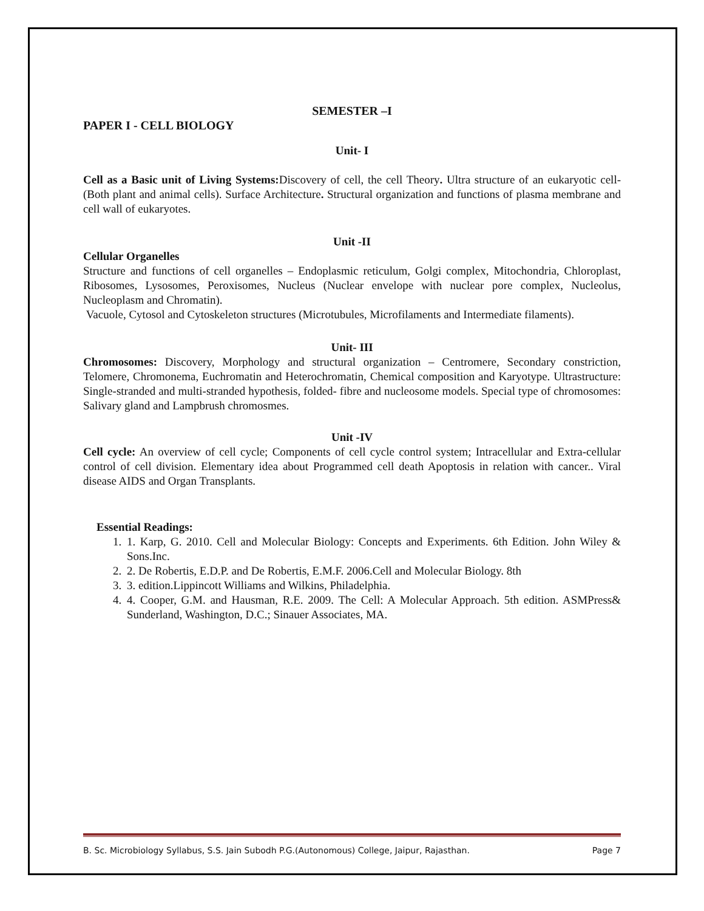SEMESTER –I
PAPER I - CELL BIOLOGY
Unit- I
Cell as a Basic unit of Living Systems: Discovery of cell, the cell Theory. Ultra structure of an eukaryotic cell- (Both plant and animal cells). Surface Architecture. Structural organization and functions of plasma membrane and cell wall of eukaryotes.
Unit -II
Cellular Organelles
Structure and functions of cell organelles – Endoplasmic reticulum, Golgi complex, Mitochondria, Chloroplast, Ribosomes, Lysosomes, Peroxisomes, Nucleus (Nuclear envelope with nuclear pore complex, Nucleolus, Nucleoplasm and Chromatin).
Vacuole, Cytosol and Cytoskeleton structures (Microtubules, Microfilaments and Intermediate filaments).
Unit- III
Chromosomes: Discovery, Morphology and structural organization – Centromere, Secondary constriction, Telomere, Chromonema, Euchromatin and Heterochromatin, Chemical composition and Karyotype. Ultrastructure: Single-stranded and multi-stranded hypothesis, folded- fibre and nucleosome models. Special type of chromosomes: Salivary gland and Lampbrush chromosmes.
Unit -IV
Cell cycle: An overview of cell cycle; Components of cell cycle control system; Intracellular and Extra-cellular control of cell division. Elementary idea about Programmed cell death Apoptosis in relation with cancer.. Viral disease AIDS and Organ Transplants.
Essential Readings:
1. 1. Karp, G. 2010. Cell and Molecular Biology: Concepts and Experiments. 6th Edition. John Wiley & Sons.Inc.
2. 2. De Robertis, E.D.P. and De Robertis, E.M.F. 2006.Cell and Molecular Biology. 8th
3. 3. edition.Lippincott Williams and Wilkins, Philadelphia.
4. 4. Cooper, G.M. and Hausman, R.E. 2009. The Cell: A Molecular Approach. 5th edition. ASMPress& Sunderland, Washington, D.C.; Sinauer Associates, MA.
B. Sc. Microbiology Syllabus, S.S. Jain Subodh P.G.(Autonomous) College, Jaipur, Rajasthan. Page 7